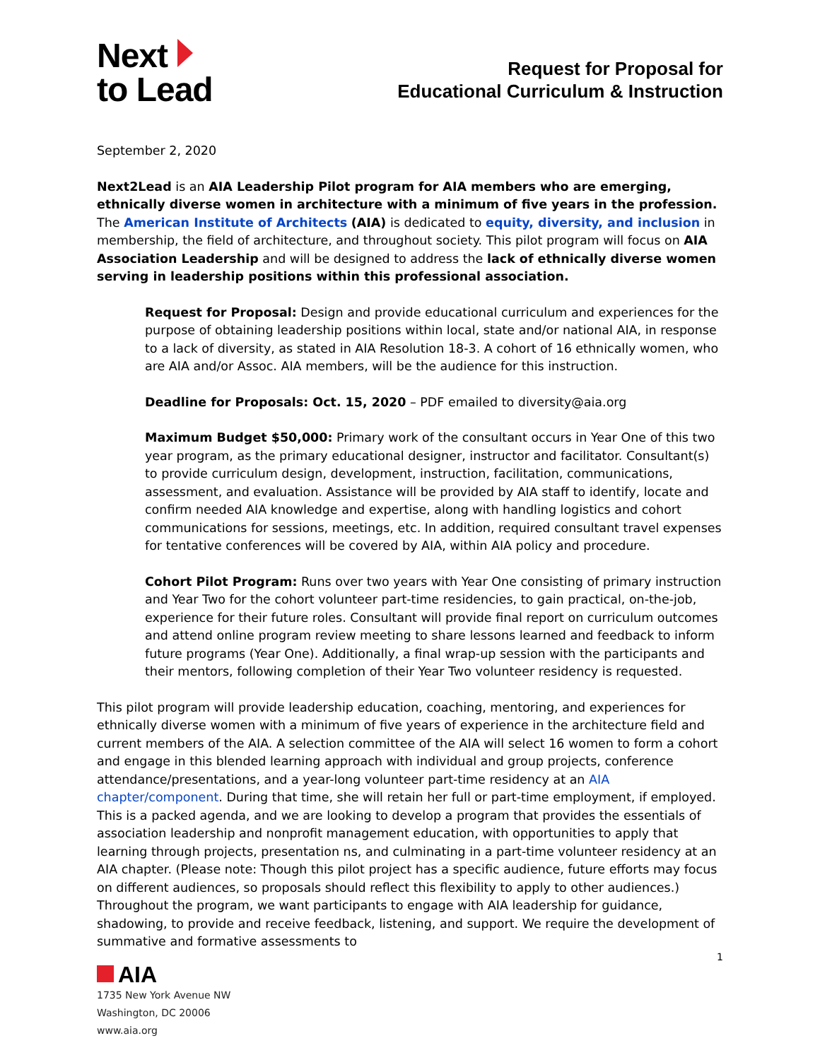Next
to Lead
Request for Proposal for
Educational Curriculum & Instruction
September 2, 2020
Next2Lead is an AIA Leadership Pilot program for AIA members who are emerging, ethnically diverse women in architecture with a minimum of five years in the profession. The American Institute of Architects (AIA) is dedicated to equity, diversity, and inclusion in membership, the field of architecture, and throughout society. This pilot program will focus on AIA Association Leadership and will be designed to address the lack of ethnically diverse women serving in leadership positions within this professional association.
Request for Proposal: Design and provide educational curriculum and experiences for the purpose of obtaining leadership positions within local, state and/or national AIA, in response to a lack of diversity, as stated in AIA Resolution 18-3. A cohort of 16 ethnically women, who are AIA and/or Assoc. AIA members, will be the audience for this instruction.
Deadline for Proposals: Oct. 15, 2020 – PDF emailed to diversity@aia.org
Maximum Budget $50,000: Primary work of the consultant occurs in Year One of this two year program, as the primary educational designer, instructor and facilitator. Consultant(s) to provide curriculum design, development, instruction, facilitation, communications, assessment, and evaluation. Assistance will be provided by AIA staff to identify, locate and confirm needed AIA knowledge and expertise, along with handling logistics and cohort communications for sessions, meetings, etc. In addition, required consultant travel expenses for tentative conferences will be covered by AIA, within AIA policy and procedure.
Cohort Pilot Program: Runs over two years with Year One consisting of primary instruction and Year Two for the cohort volunteer part-time residencies, to gain practical, on-the-job, experience for their future roles. Consultant will provide final report on curriculum outcomes and attend online program review meeting to share lessons learned and feedback to inform future programs (Year One). Additionally, a final wrap-up session with the participants and their mentors, following completion of their Year Two volunteer residency is requested.
This pilot program will provide leadership education, coaching, mentoring, and experiences for ethnically diverse women with a minimum of five years of experience in the architecture field and current members of the AIA. A selection committee of the AIA will select 16 women to form a cohort and engage in this blended learning approach with individual and group projects, conference attendance/presentations, and a year-long volunteer part-time residency at an AIA chapter/component. During that time, she will retain her full or part-time employment, if employed. This is a packed agenda, and we are looking to develop a program that provides the essentials of association leadership and nonprofit management education, with opportunities to apply that learning through projects, presentation ns, and culminating in a part-time volunteer residency at an AIA chapter. (Please note: Though this pilot project has a specific audience, future efforts may focus on different audiences, so proposals should reflect this flexibility to apply to other audiences.) Throughout the program, we want participants to engage with AIA leadership for guidance, shadowing, to provide and receive feedback, listening, and support. We require the development of summative and formative assessments to
1
AIA
1735 New York Avenue NW
Washington, DC 20006
www.aia.org